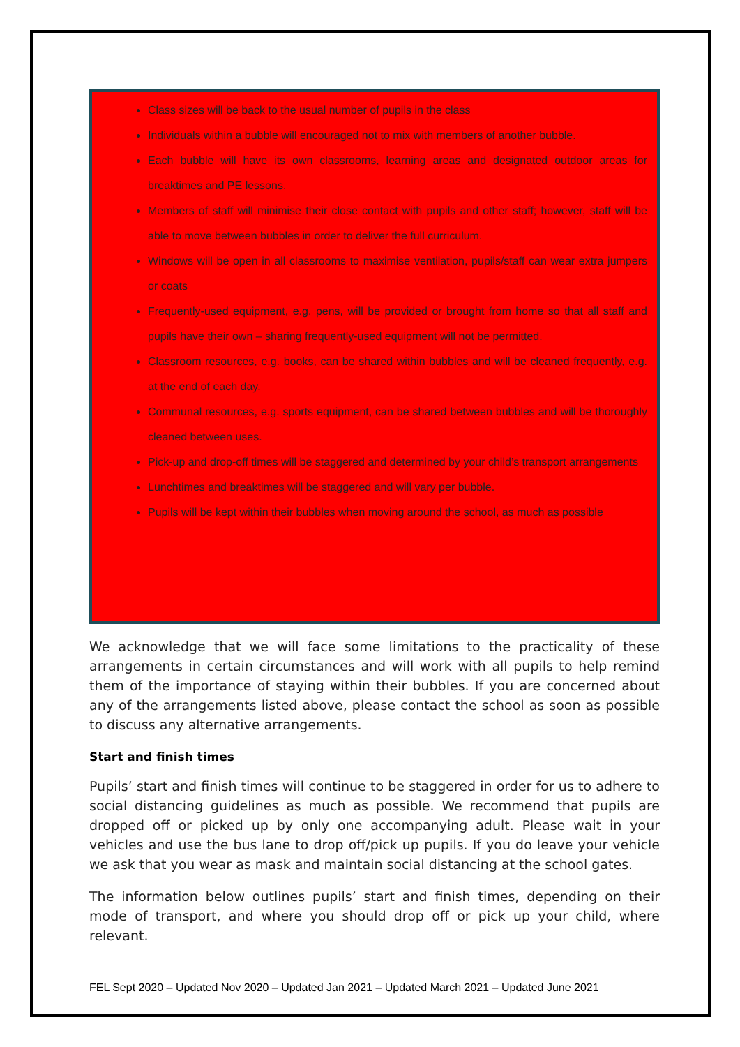Class sizes will be back to the usual number of pupils in the class
Individuals within a bubble will encouraged not to mix with members of another bubble.
Each bubble will have its own classrooms, learning areas and designated outdoor areas for breaktimes and PE lessons.
Members of staff will minimise their close contact with pupils and other staff; however, staff will be able to move between bubbles in order to deliver the full curriculum.
Windows will be open in all classrooms to maximise ventilation, pupils/staff can wear extra jumpers or coats
Frequently-used equipment, e.g. pens, will be provided or brought from home so that all staff and pupils have their own – sharing frequently-used equipment will not be permitted.
Classroom resources, e.g. books, can be shared within bubbles and will be cleaned frequently, e.g. at the end of each day.
Communal resources, e.g. sports equipment, can be shared between bubbles and will be thoroughly cleaned between uses.
Pick-up and drop-off times will be staggered and determined by your child’s transport arrangements
Lunchtimes and breaktimes will be staggered and will vary per bubble.
Pupils will be kept within their bubbles when moving around the school, as much as possible
We acknowledge that we will face some limitations to the practicality of these arrangements in certain circumstances and will work with all pupils to help remind them of the importance of staying within their bubbles. If you are concerned about any of the arrangements listed above, please contact the school as soon as possible to discuss any alternative arrangements.
Start and finish times
Pupils’ start and finish times will continue to be staggered in order for us to adhere to social distancing guidelines as much as possible. We recommend that pupils are dropped off or picked up by only one accompanying adult. Please wait in your vehicles and use the bus lane to drop off/pick up pupils. If you do leave your vehicle we ask that you wear as mask and maintain social distancing at the school gates.
The information below outlines pupils’ start and finish times, depending on their mode of transport, and where you should drop off or pick up your child, where relevant.
FEL Sept 2020 – Updated Nov 2020 – Updated Jan 2021 – Updated March 2021 – Updated June 2021